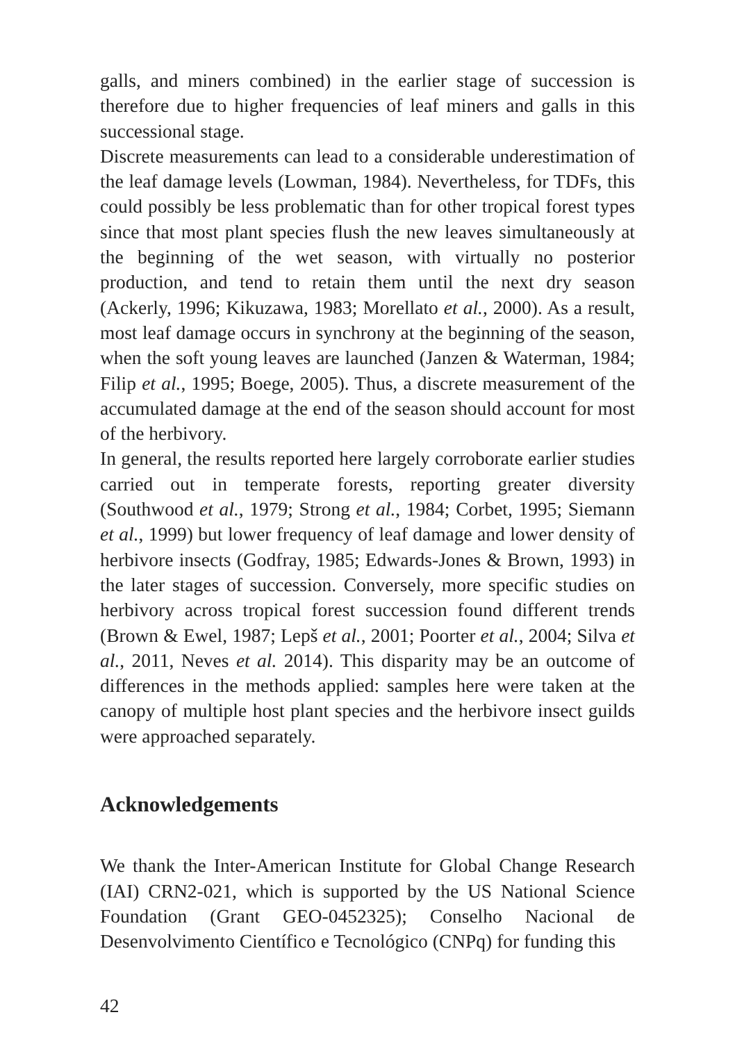galls, and miners combined) in the earlier stage of succession is therefore due to higher frequencies of leaf miners and galls in this successional stage.
Discrete measurements can lead to a considerable underestimation of the leaf damage levels (Lowman, 1984). Nevertheless, for TDFs, this could possibly be less problematic than for other tropical forest types since that most plant species flush the new leaves simultaneously at the beginning of the wet season, with virtually no posterior production, and tend to retain them until the next dry season (Ackerly, 1996; Kikuzawa, 1983; Morellato et al., 2000). As a result, most leaf damage occurs in synchrony at the beginning of the season, when the soft young leaves are launched (Janzen & Waterman, 1984; Filip et al., 1995; Boege, 2005). Thus, a discrete measurement of the accumulated damage at the end of the season should account for most of the herbivory.
In general, the results reported here largely corroborate earlier studies carried out in temperate forests, reporting greater diversity (Southwood et al., 1979; Strong et al., 1984; Corbet, 1995; Siemann et al., 1999) but lower frequency of leaf damage and lower density of herbivore insects (Godfray, 1985; Edwards-Jones & Brown, 1993) in the later stages of succession. Conversely, more specific studies on herbivory across tropical forest succession found different trends (Brown & Ewel, 1987; Lepš et al., 2001; Poorter et al., 2004; Silva et al., 2011, Neves et al. 2014). This disparity may be an outcome of differences in the methods applied: samples here were taken at the canopy of multiple host plant species and the herbivore insect guilds were approached separately.
Acknowledgements
We thank the Inter-American Institute for Global Change Research (IAI) CRN2-021, which is supported by the US National Science Foundation (Grant GEO-0452325); Conselho Nacional de Desenvolvimento Científico e Tecnológico (CNPq) for funding this
42